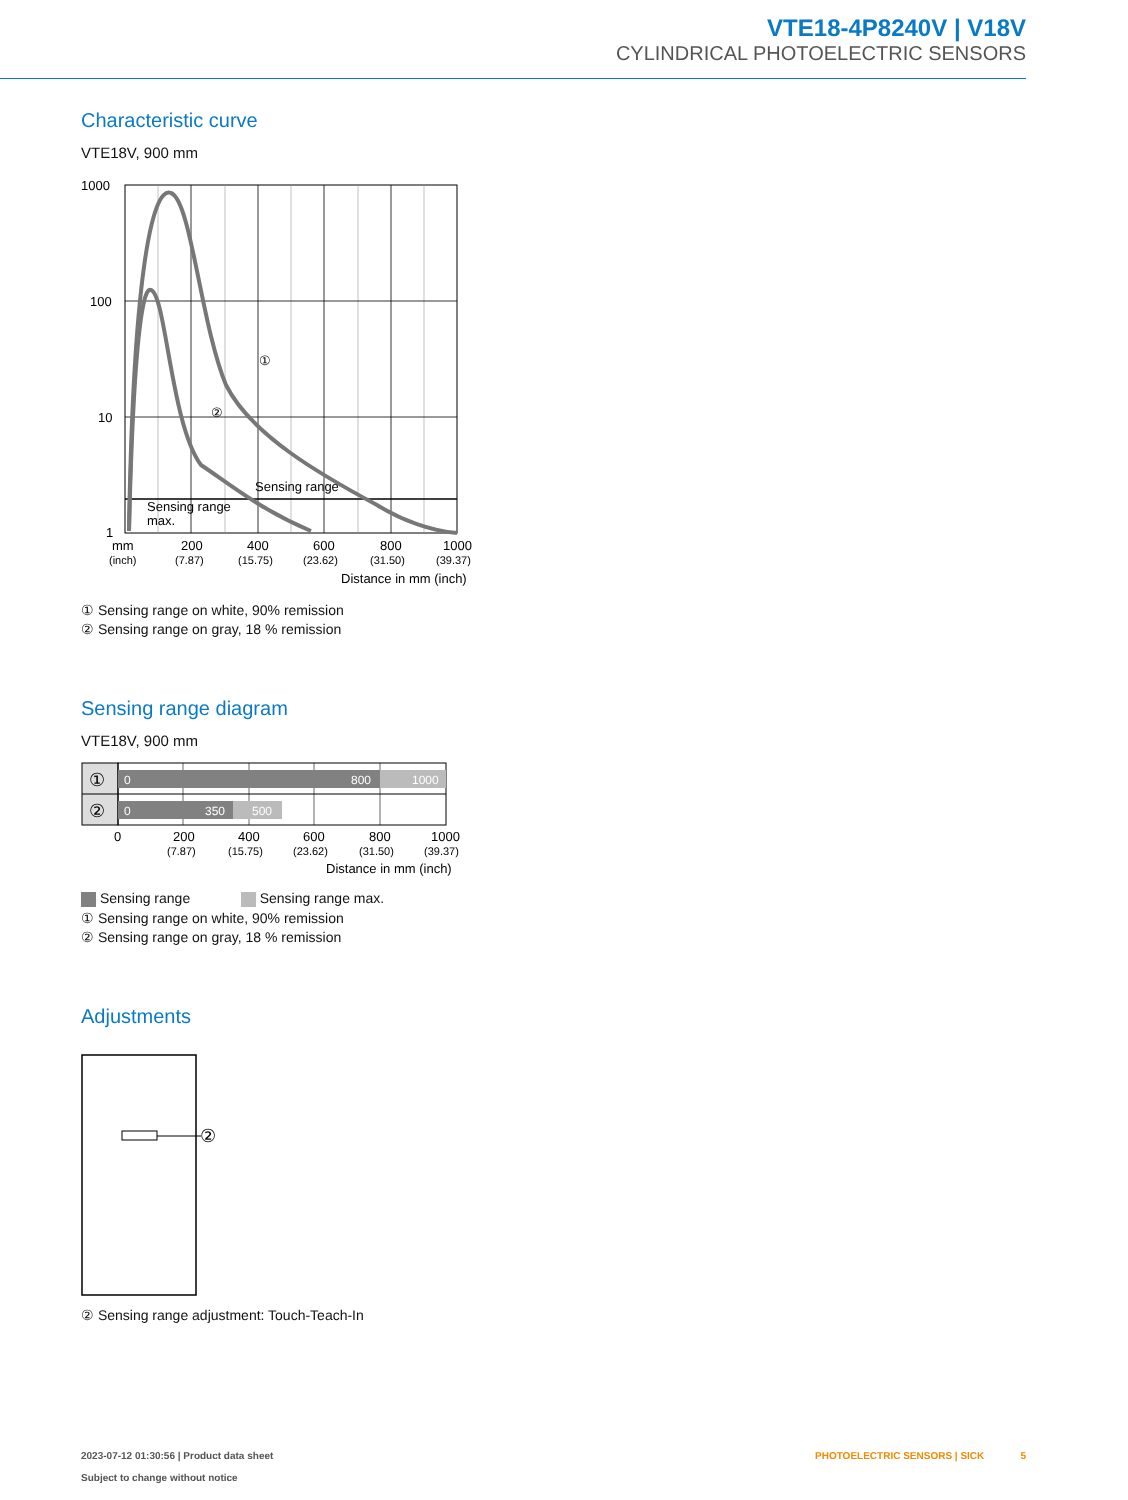VTE18-4P8240V | V18V
CYLINDRICAL PHOTOELECTRIC SENSORS
Characteristic curve
VTE18V, 900 mm
1000
100
10
1
①
②
Sensing range
Sensing range
max.
mm
200
400
600
800
1000
(inch)
(7.87)
(15.75)
(23.62)
(31.50)
(39.37)
Distance in mm (inch)
① Sensing range on white, 90% remission
② Sensing range on gray, 18 % remission
Sensing range diagram
VTE18V, 900 mm
0
800
1000
0
350
500
①
②
0
200
400
600
800
1000
(7.87)
(15.75)
(23.62)
(31.50)
(39.37)
Distance in mm (inch)
Sensing range Sensing range max.
① Sensing range on white, 90% remission
② Sensing range on gray, 18 % remission
Adjustments
②
② Sensing range adjustment: Touch-Teach-In
2023-07-12 01:30:56 | Product data sheet
Subject to change without notice
PHOTOELECTRIC SENSORS | SICK 5